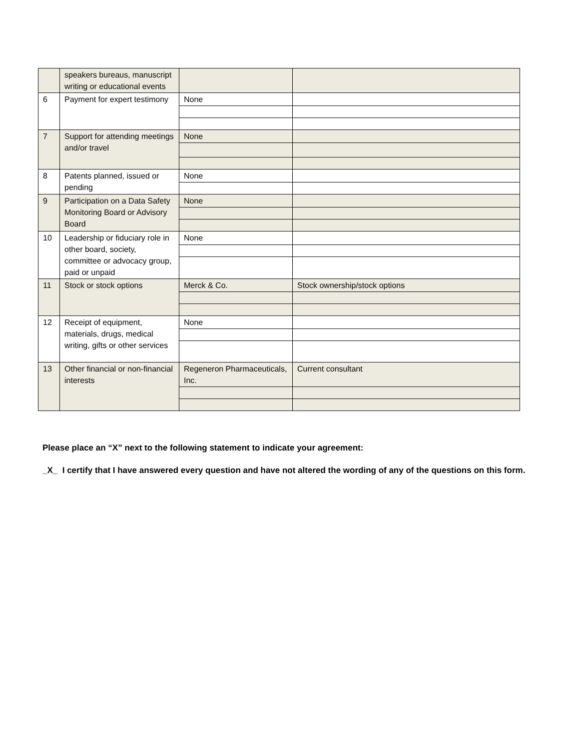| | speakers bureaus, manuscript writing or educational events | | |
| 6 | Payment for expert testimony | None | |
| 7 | Support for attending meetings and/or travel | None | |
| 8 | Patents planned, issued or pending | None | |
| 9 | Participation on a Data Safety Monitoring Board or Advisory Board | None | |
| 10 | Leadership or fiduciary role in other board, society, committee or advocacy group, paid or unpaid | None | |
| 11 | Stock or stock options | Merck & Co. | Stock ownership/stock options |
| 12 | Receipt of equipment, materials, drugs, medical writing, gifts or other services | None | |
| 13 | Other financial or non-financial interests | Regeneron Pharmaceuticals, Inc. | Current consultant |
Please place an “X” next to the following statement to indicate your agreement:
_X_ I certify that I have answered every question and have not altered the wording of any of the questions on this form.